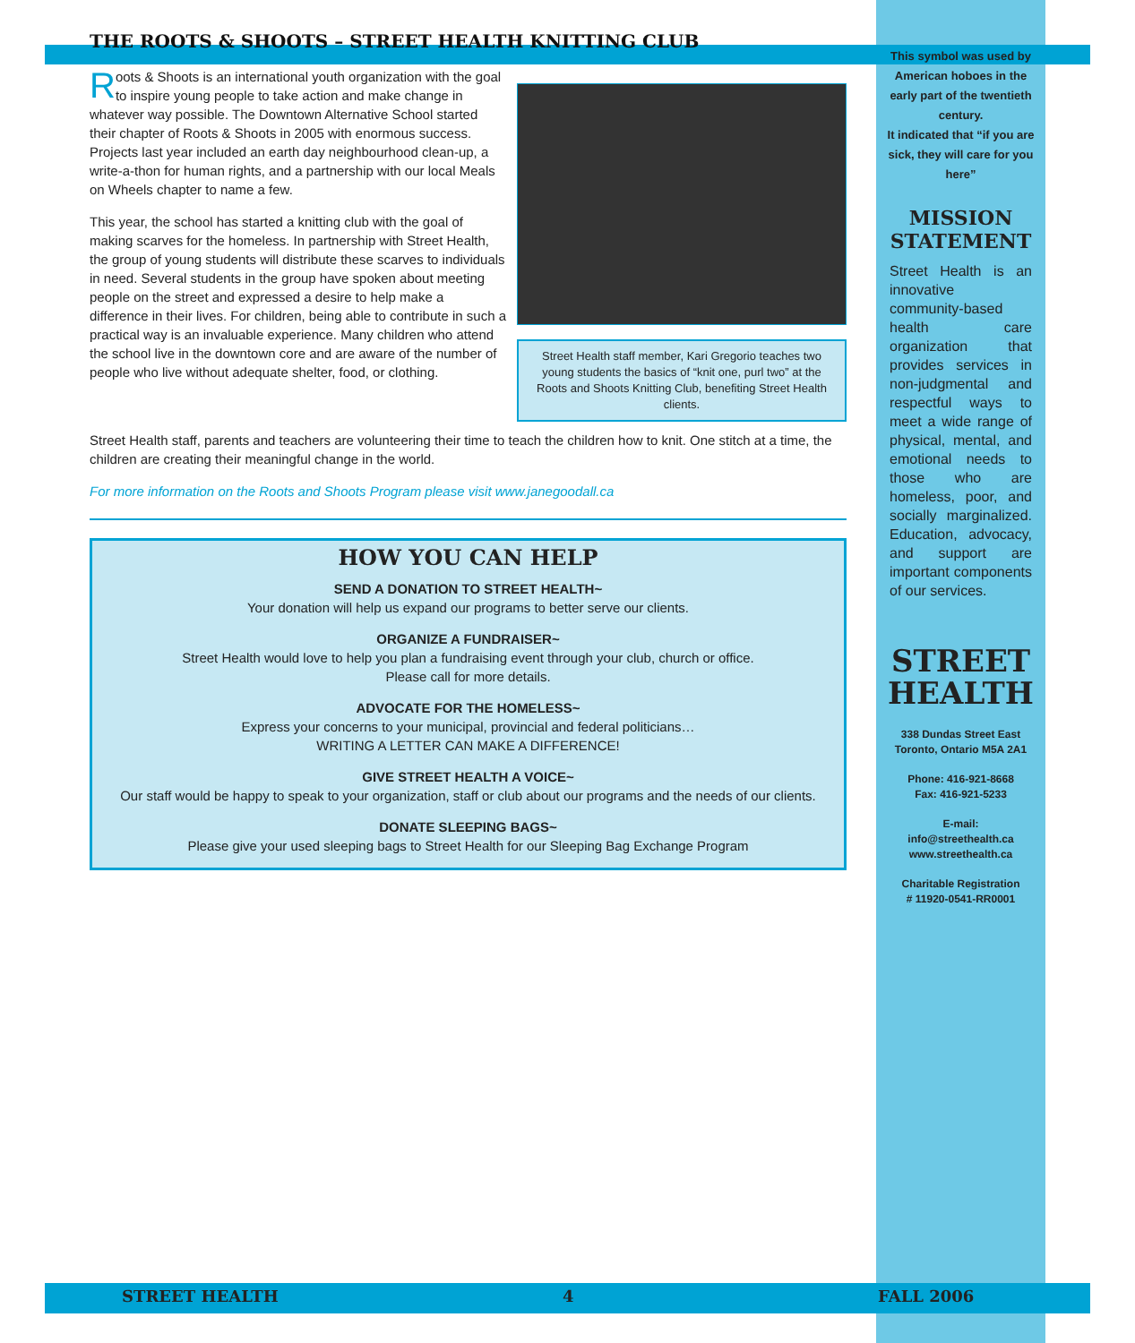THE ROOTS & SHOOTS – STREET HEALTH KNITTING CLUB
Street Health staff member, Kari Gregorio teaches two young students the basics of “knit one, purl two” at the Roots and Shoots Knitting Club, benefiting Street Health clients.
Roots & Shoots is an international youth organization with the goal to inspire young people to take action and make change in whatever way possible. The Downtown Alternative School started their chapter of Roots & Shoots in 2005 with enormous success. Projects last year included an earth day neighbourhood clean-up, a write-a-thon for human rights, and a partnership with our local Meals on Wheels chapter to name a few.
This year, the school has started a knitting club with the goal of making scarves for the homeless. In partnership with Street Health, the group of young students will distribute these scarves to individuals in need. Several students in the group have spoken about meeting people on the street and expressed a desire to help make a difference in their lives. For children, being able to contribute in such a practical way is an invaluable experience. Many children who attend the school live in the downtown core and are aware of the number of people who live without adequate shelter, food, or clothing.
Street Health staff, parents and teachers are volunteering their time to teach the children how to knit. One stitch at a time, the children are creating their meaningful change in the world.
For more information on the Roots and Shoots Program please visit www.janegoodall.ca
HOW YOU CAN HELP
SEND A DONATION TO STREET HEALTH~
Your donation will help us expand our programs to better serve our clients.
ORGANIZE A FUNDRAISER~
Street Health would love to help you plan a fundraising event through your club, church or office.
Please call for more details.
ADVOCATE FOR THE HOMELESS~
Express your concerns to your municipal, provincial and federal politicians…
WRITING A LETTER CAN MAKE A DIFFERENCE!
GIVE STREET HEALTH A VOICE~
Our staff would be happy to speak to your organization, staff or club about our programs and the needs of our clients.
DONATE SLEEPING BAGS~
Please give your used sleeping bags to Street Health for our Sleeping Bag Exchange Program
This symbol was used by American hoboes in the early part of the twentieth century.
It indicated that “if you are sick, they will care for you here”
MISSION
STATEMENT
Street Health is an innovative community-based health care organization that provides services in non-judgmental and respectful ways to meet a wide range of physical, mental, and emotional needs to those who are homeless, poor, and socially marginalized. Education, advocacy, and support are important components of our services.
STREET
HEALTH
338 Dundas Street East
Toronto, Ontario M5A 2A1
Phone: 416-921-8668
Fax: 416-921-5233
E-mail:
info@streethealth.ca
www.streethealth.ca
Charitable Registration
# 11920-0541-RR0001
STREET HEALTH 4 FALL 2006